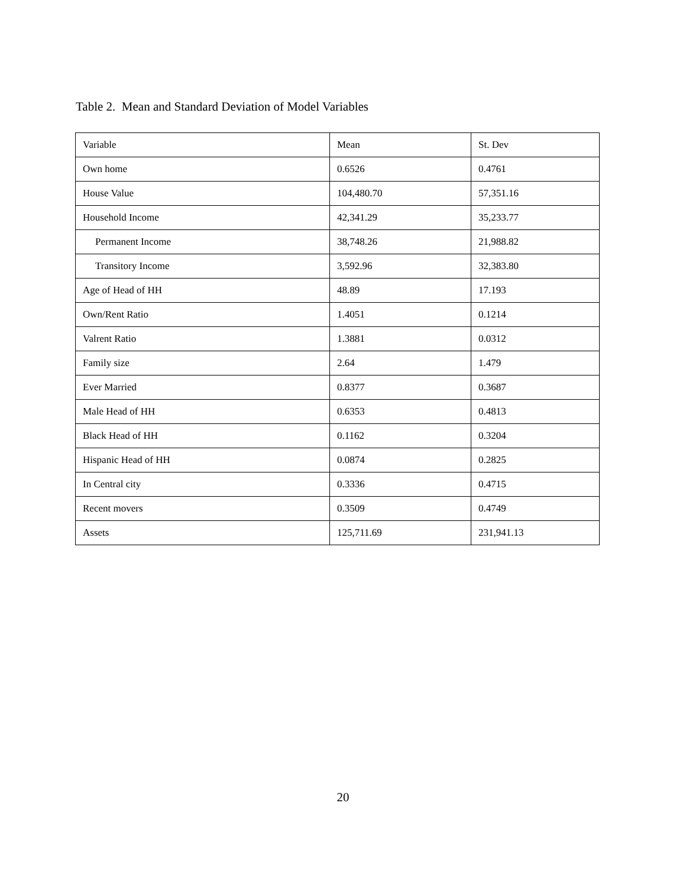Table 2. Mean and Standard Deviation of Model Variables
| Variable | Mean | St. Dev |
| Own home | 0.6526 | 0.4761 |
| House Value | 104,480.70 | 57,351.16 |
| Household Income | 42,341.29 | 35,233.77 |
| Permanent Income | 38,748.26 | 21,988.82 |
| Transitory Income | 3,592.96 | 32,383.80 |
| Age of Head of HH | 48.89 | 17.193 |
| Own/Rent Ratio | 1.4051 | 0.1214 |
| Valrent Ratio | 1.3881 | 0.0312 |
| Family size | 2.64 | 1.479 |
| Ever Married | 0.8377 | 0.3687 |
| Male Head of HH | 0.6353 | 0.4813 |
| Black Head of HH | 0.1162 | 0.3204 |
| Hispanic Head of HH | 0.0874 | 0.2825 |
| In Central city | 0.3336 | 0.4715 |
| Recent movers | 0.3509 | 0.4749 |
| Assets | 125,711.69 | 231,941.13 |
20